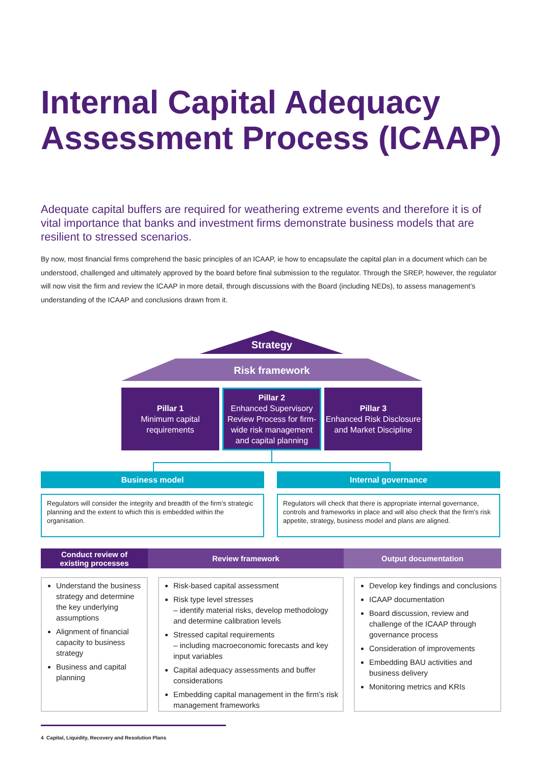Internal Capital Adequacy Assessment Process (ICAAP)
Adequate capital buffers are required for weathering extreme events and therefore it is of vital importance that banks and investment firms demonstrate business models that are resilient to stressed scenarios.
By now, most financial firms comprehend the basic principles of an ICAAP, ie how to encapsulate the capital plan in a document which can be understood, challenged and ultimately approved by the board before final submission to the regulator. Through the SREP, however, the regulator will now visit the firm and review the ICAAP in more detail, through discussions with the Board (including NEDs), to assess management’s understanding of the ICAAP and conclusions drawn from it.
Strategy
Risk framework
Pillar 1
Minimum capital requirements
Pillar 2
Enhanced Supervisory Review Process for firm-wide risk management and capital planning
Pillar 3
Enhanced Risk Disclosure and Market Discipline
Business model Internal governance
Regulators will consider the integrity and breadth of the firm’s strategic planning and the extent to which this is embedded within the organisation.
Regulators will check that there is appropriate internal governance, controls and frameworks in place and will also check that the firm’s risk appetite, strategy, business model and plans are aligned.
Conduct review of
existing processes
Review framework Output documentation
Understand the business strategy and determine the key underlying assumptions
Alignment of financial capacity to business strategy
Business and capital planning
Risk-based capital assessment
Risk type level stresses
– identify material risks, develop methodology and determine calibration levels
Stressed capital requirements
– including macroeconomic forecasts and key input variables
Capital adequacy assessments and buffer considerations
Embedding capital management in the firm’s risk management frameworks
Develop key findings and conclusions
ICAAP documentation
Board discussion, review and challenge of the ICAAP through governance process
Consideration of improvements
Embedding BAU activities and business delivery
Monitoring metrics and KRIs
4 Capital, Liquidity, Recovery and Resolution Plans